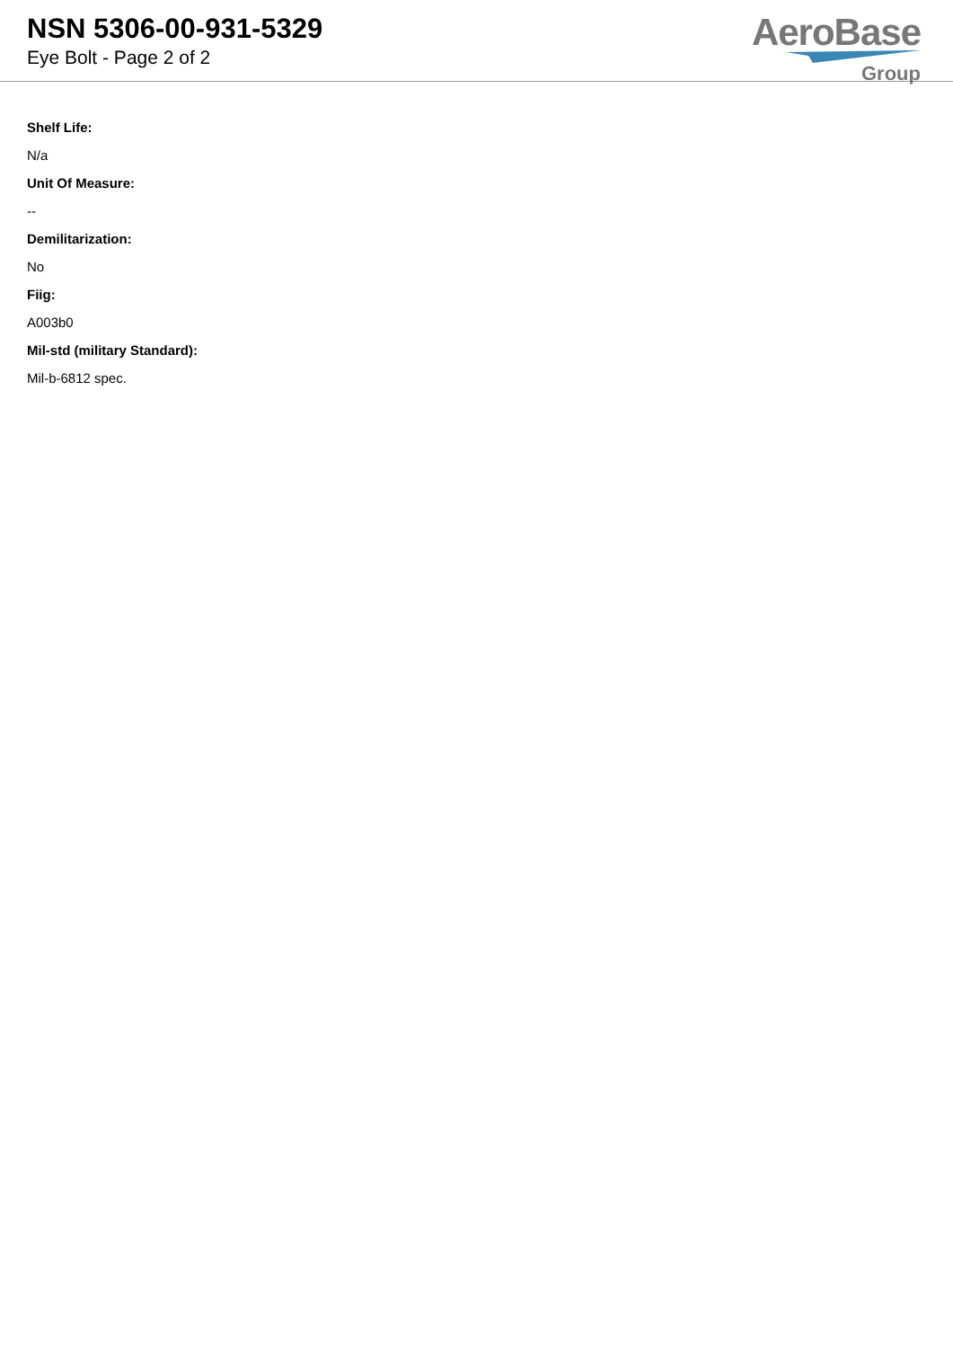NSN 5306-00-931-5329
Eye Bolt - Page 2 of 2
AeroBase
Group
Shelf Life:
N/a
Unit Of Measure:
--
Demilitarization:
No
Fiig:
A003b0
Mil-std (military Standard):
Mil-b-6812 spec.